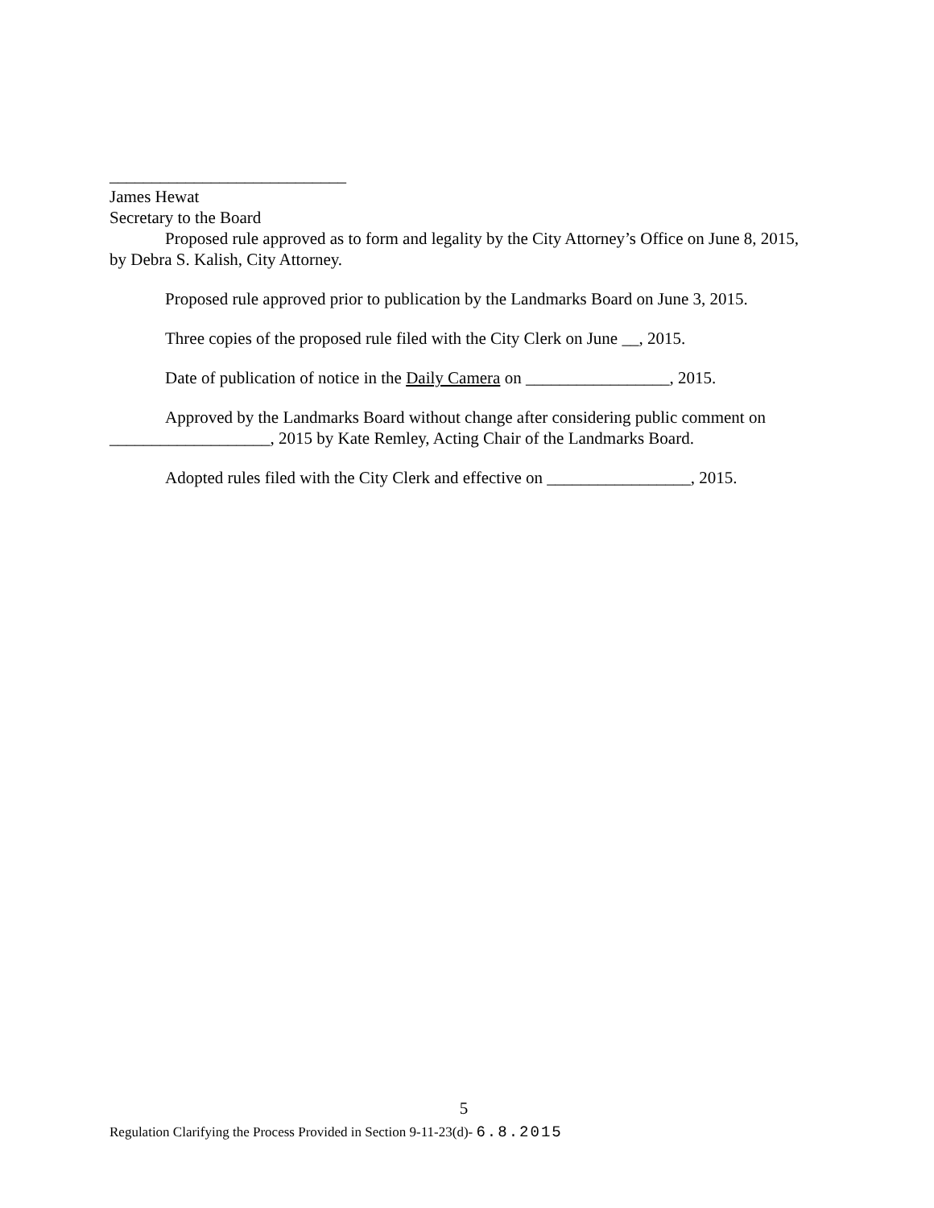____________________________
James Hewat
Secretary to the Board
Proposed rule approved as to form and legality by the City Attorney’s Office on June 8, 2015, by Debra S. Kalish, City Attorney.
Proposed rule approved prior to publication by the Landmarks Board on June 3, 2015.
Three copies of the proposed rule filed with the City Clerk on June __, 2015.
Date of publication of notice in the Daily Camera on _________________, 2015.
Approved by the Landmarks Board without change after considering public comment on ___________________, 2015 by Kate Remley, Acting Chair of the Landmarks Board.
Adopted rules filed with the City Clerk and effective on _________________, 2015.
5
Regulation Clarifying the Process Provided in Section 9-11-23(d)- 6.8.2015